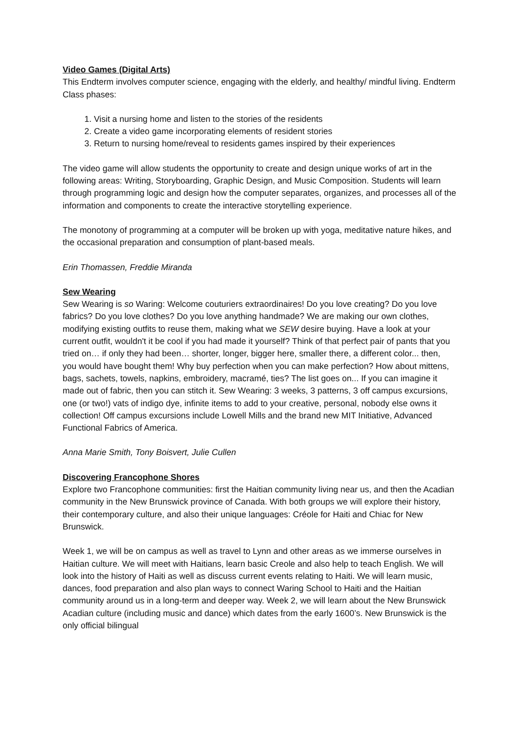Video Games (Digital Arts)
This Endterm involves computer science, engaging with the elderly, and healthy/ mindful living. Endterm Class phases:
1. Visit a nursing home and listen to the stories of the residents
2. Create a video game incorporating elements of resident stories
3. Return to nursing home/reveal to residents games inspired by their experiences
The video game will allow students the opportunity to create and design unique works of art in the following areas: Writing, Storyboarding, Graphic Design, and Music Composition. Students will learn through programming logic and design how the computer separates, organizes, and processes all of the information and components to create the interactive storytelling experience.
The monotony of programming at a computer will be broken up with yoga, meditative nature hikes, and the occasional preparation and consumption of plant-based meals.
Erin Thomassen, Freddie Miranda
Sew Wearing
Sew Wearing is so Waring: Welcome couturiers extraordinaires! Do you love creating? Do you love fabrics? Do you love clothes? Do you love anything handmade? We are making our own clothes, modifying existing outfits to reuse them, making what we SEW desire buying. Have a look at your current outfit, wouldn't it be cool if you had made it yourself? Think of that perfect pair of pants that you tried on… if only they had been… shorter, longer, bigger here, smaller there, a different color... then, you would have bought them! Why buy perfection when you can make perfection? How about mittens, bags, sachets, towels, napkins, embroidery, macramé, ties? The list goes on... If you can imagine it made out of fabric, then you can stitch it. Sew Wearing: 3 weeks, 3 patterns, 3 off campus excursions, one (or two!) vats of indigo dye, infinite items to add to your creative, personal, nobody else owns it collection! Off campus excursions include Lowell Mills and the brand new MIT Initiative, Advanced Functional Fabrics of America.
Anna Marie Smith, Tony Boisvert, Julie Cullen
Discovering Francophone Shores
Explore two Francophone communities: first the Haitian community living near us, and then the Acadian community in the New Brunswick province of Canada. With both groups we will explore their history, their contemporary culture, and also their unique languages: Créole for Haiti and Chiac for New Brunswick.
Week 1, we will be on campus as well as travel to Lynn and other areas as we immerse ourselves in Haitian culture. We will meet with Haitians, learn basic Creole and also help to teach English. We will look into the history of Haiti as well as discuss current events relating to Haiti. We will learn music, dances, food preparation and also plan ways to connect Waring School to Haiti and the Haitian community around us in a long-term and deeper way. Week 2, we will learn about the New Brunswick Acadian culture (including music and dance) which dates from the early 1600’s. New Brunswick is the only official bilingual